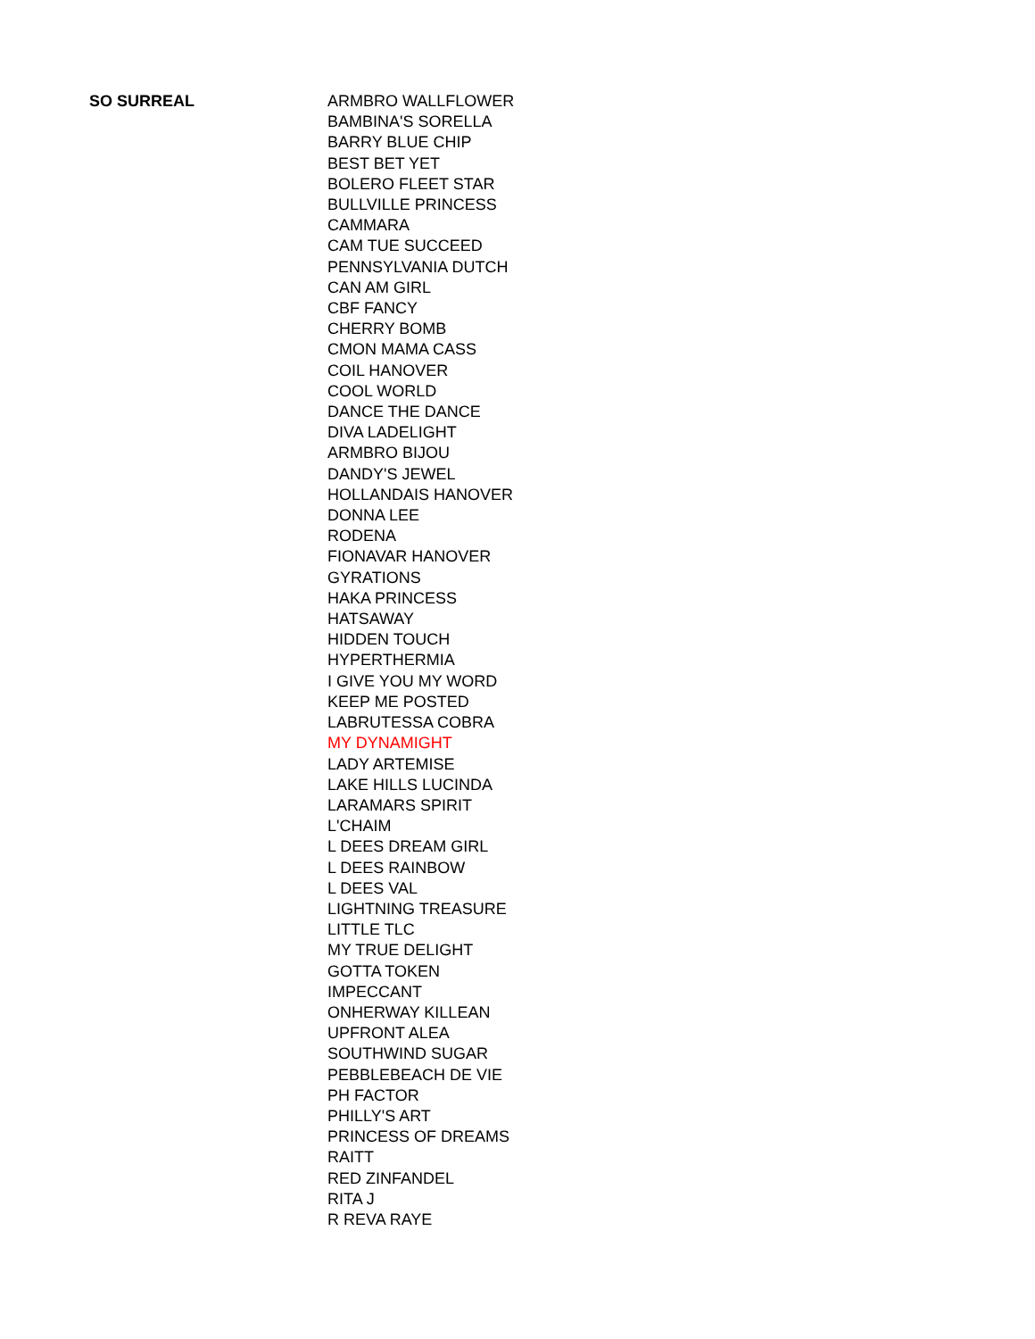| SO SURREAL | ARMBRO WALLFLOWER |
| | BAMBINA'S SORELLA |
| | BARRY BLUE CHIP |
| | BEST BET YET |
| | BOLERO FLEET STAR |
| | BULLVILLE PRINCESS |
| | CAMMARA |
| | CAM TUE SUCCEED |
| | PENNSYLVANIA DUTCH |
| | CAN AM GIRL |
| | CBF FANCY |
| | CHERRY BOMB |
| | CMON MAMA CASS |
| | COIL HANOVER |
| | COOL WORLD |
| | DANCE THE DANCE |
| | DIVA LADELIGHT |
| | ARMBRO BIJOU |
| | DANDY'S JEWEL |
| | HOLLANDAIS HANOVER |
| | DONNA LEE |
| | RODENA |
| | FIONAVAR HANOVER |
| | GYRATIONS |
| | HAKA PRINCESS |
| | HATSAWAY |
| | HIDDEN TOUCH |
| | HYPERTHERMIA |
| | I GIVE YOU MY WORD |
| | KEEP ME POSTED |
| | LABRUTESSA COBRA |
| | MY DYNAMIGHT |
| | LADY ARTEMISE |
| | LAKE HILLS LUCINDA |
| | LARAMARS SPIRIT |
| | L'CHAIM |
| | L DEES DREAM GIRL |
| | L DEES RAINBOW |
| | L DEES VAL |
| | LIGHTNING TREASURE |
| | LITTLE TLC |
| | MY TRUE DELIGHT |
| | GOTTA TOKEN |
| | IMPECCANT |
| | ONHERWAY KILLEAN |
| | UPFRONT ALEA |
| | SOUTHWIND SUGAR |
| | PEBBLEBEACH DE VIE |
| | PH FACTOR |
| | PHILLY'S ART |
| | PRINCESS OF DREAMS |
| | RAITT |
| | RED ZINFANDEL |
| | RITA J |
| | R REVA RAYE |